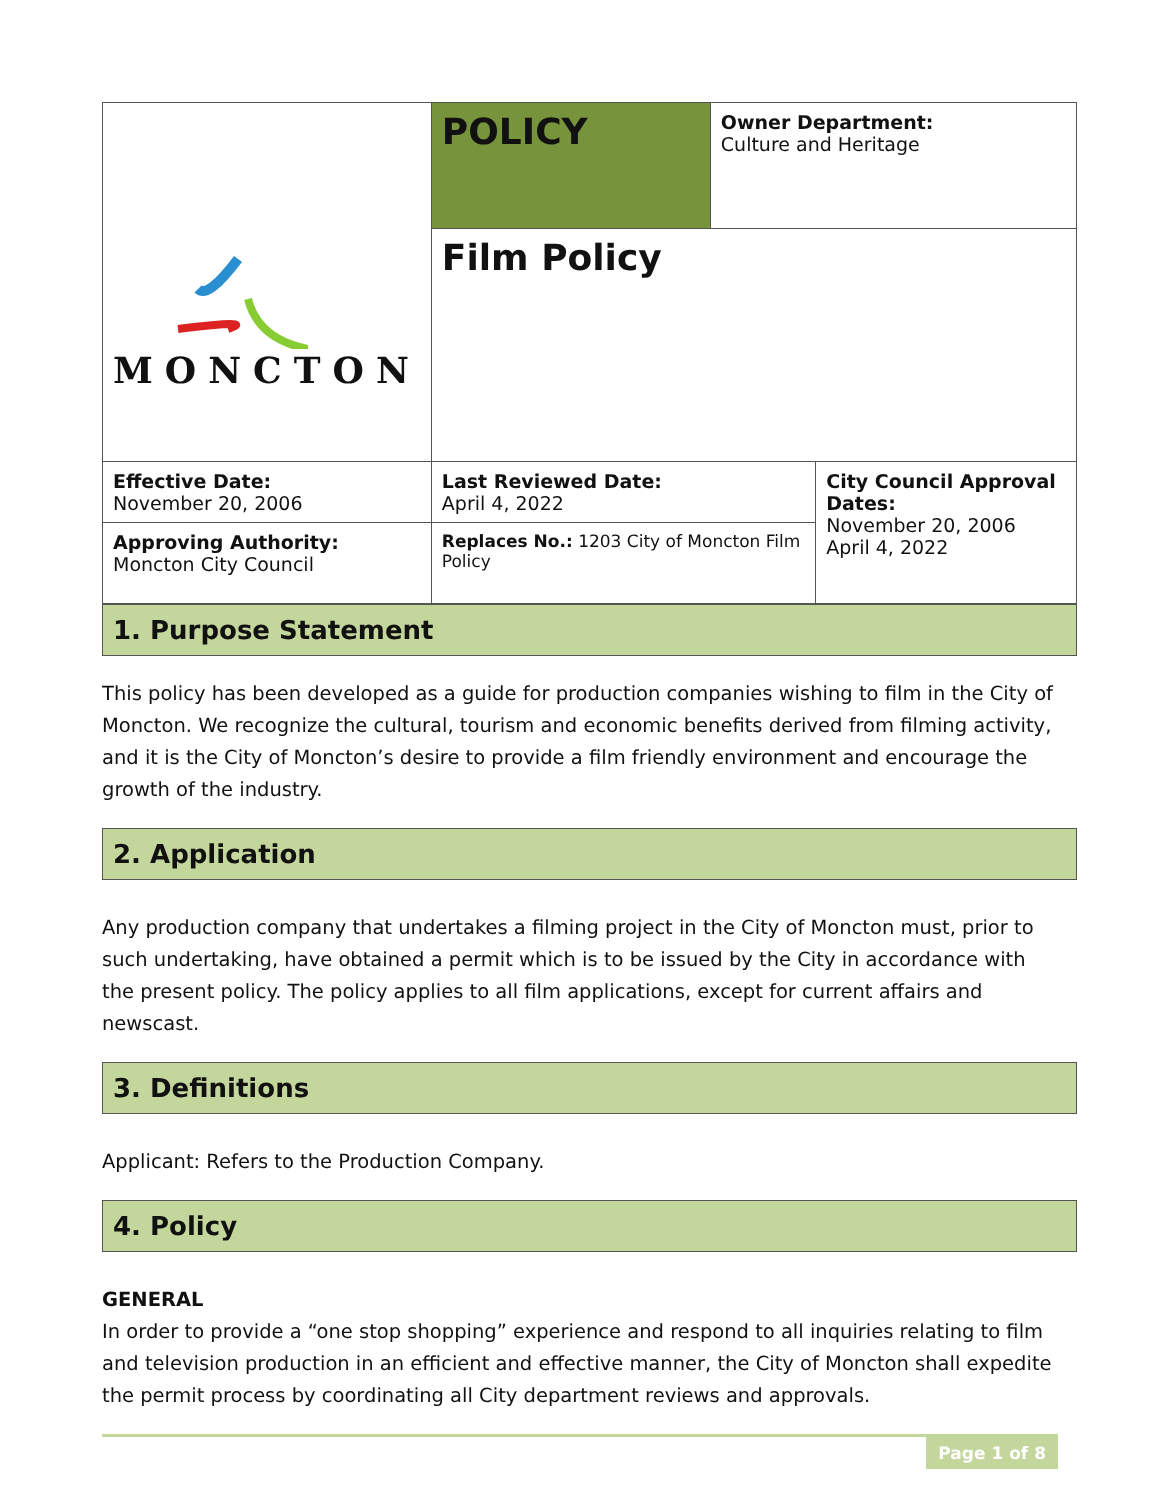| MONCTON | POLICY | Owner Department: Culture and Heritage | |
| | Film Policy | | |
| Effective Date: November 20, 2006 | Last Reviewed Date: April 4, 2022 | | City Council Approval Dates: November 20, 2006 April 4, 2022 |
| Approving Authority: Moncton City Council | Replaces No.: 1203 City of Moncton Film Policy | | |
1. Purpose Statement
This policy has been developed as a guide for production companies wishing to film in the City of Moncton. We recognize the cultural, tourism and economic benefits derived from filming activity, and it is the City of Moncton’s desire to provide a film friendly environment and encourage the growth of the industry.
2. Application
Any production company that undertakes a filming project in the City of Moncton must, prior to such undertaking, have obtained a permit which is to be issued by the City in accordance with the present policy. The policy applies to all film applications, except for current affairs and newscast.
3. Definitions
Applicant: Refers to the Production Company.
4. Policy
GENERAL
In order to provide a “one stop shopping” experience and respond to all inquiries relating to film and television production in an efficient and effective manner, the City of Moncton shall expedite the permit process by coordinating all City department reviews and approvals.
Page 1 of 8